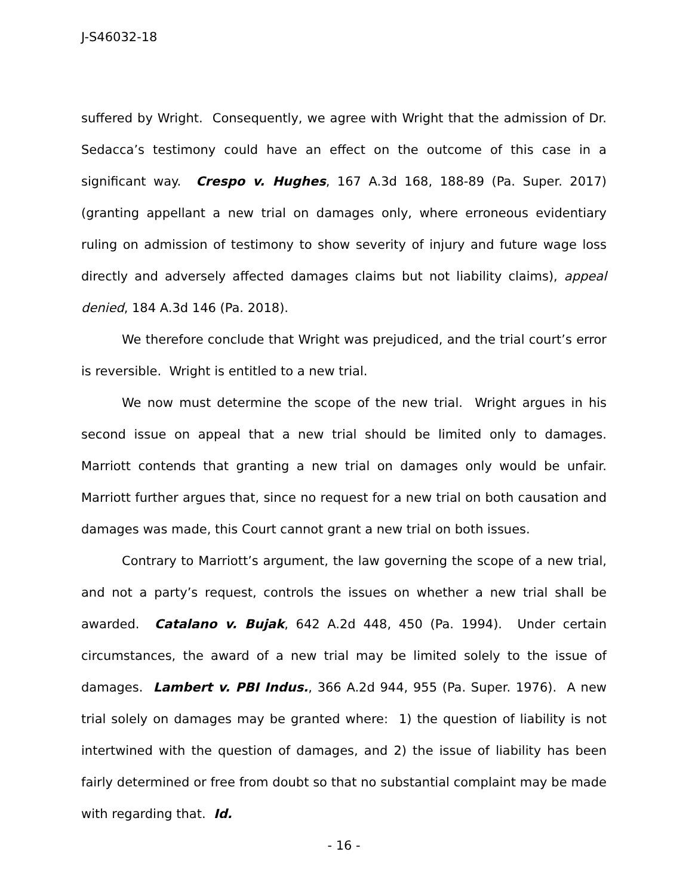J-S46032-18
suffered by Wright. Consequently, we agree with Wright that the admission of Dr. Sedacca’s testimony could have an effect on the outcome of this case in a significant way. Crespo v. Hughes, 167 A.3d 168, 188-89 (Pa. Super. 2017) (granting appellant a new trial on damages only, where erroneous evidentiary ruling on admission of testimony to show severity of injury and future wage loss directly and adversely affected damages claims but not liability claims), appeal denied, 184 A.3d 146 (Pa. 2018).
We therefore conclude that Wright was prejudiced, and the trial court’s error is reversible. Wright is entitled to a new trial.
We now must determine the scope of the new trial. Wright argues in his second issue on appeal that a new trial should be limited only to damages. Marriott contends that granting a new trial on damages only would be unfair. Marriott further argues that, since no request for a new trial on both causation and damages was made, this Court cannot grant a new trial on both issues.
Contrary to Marriott’s argument, the law governing the scope of a new trial, and not a party’s request, controls the issues on whether a new trial shall be awarded. Catalano v. Bujak, 642 A.2d 448, 450 (Pa. 1994). Under certain circumstances, the award of a new trial may be limited solely to the issue of damages. Lambert v. PBI Indus., 366 A.2d 944, 955 (Pa. Super. 1976). A new trial solely on damages may be granted where: 1) the question of liability is not intertwined with the question of damages, and 2) the issue of liability has been fairly determined or free from doubt so that no substantial complaint may be made with regarding that. Id.
- 16 -